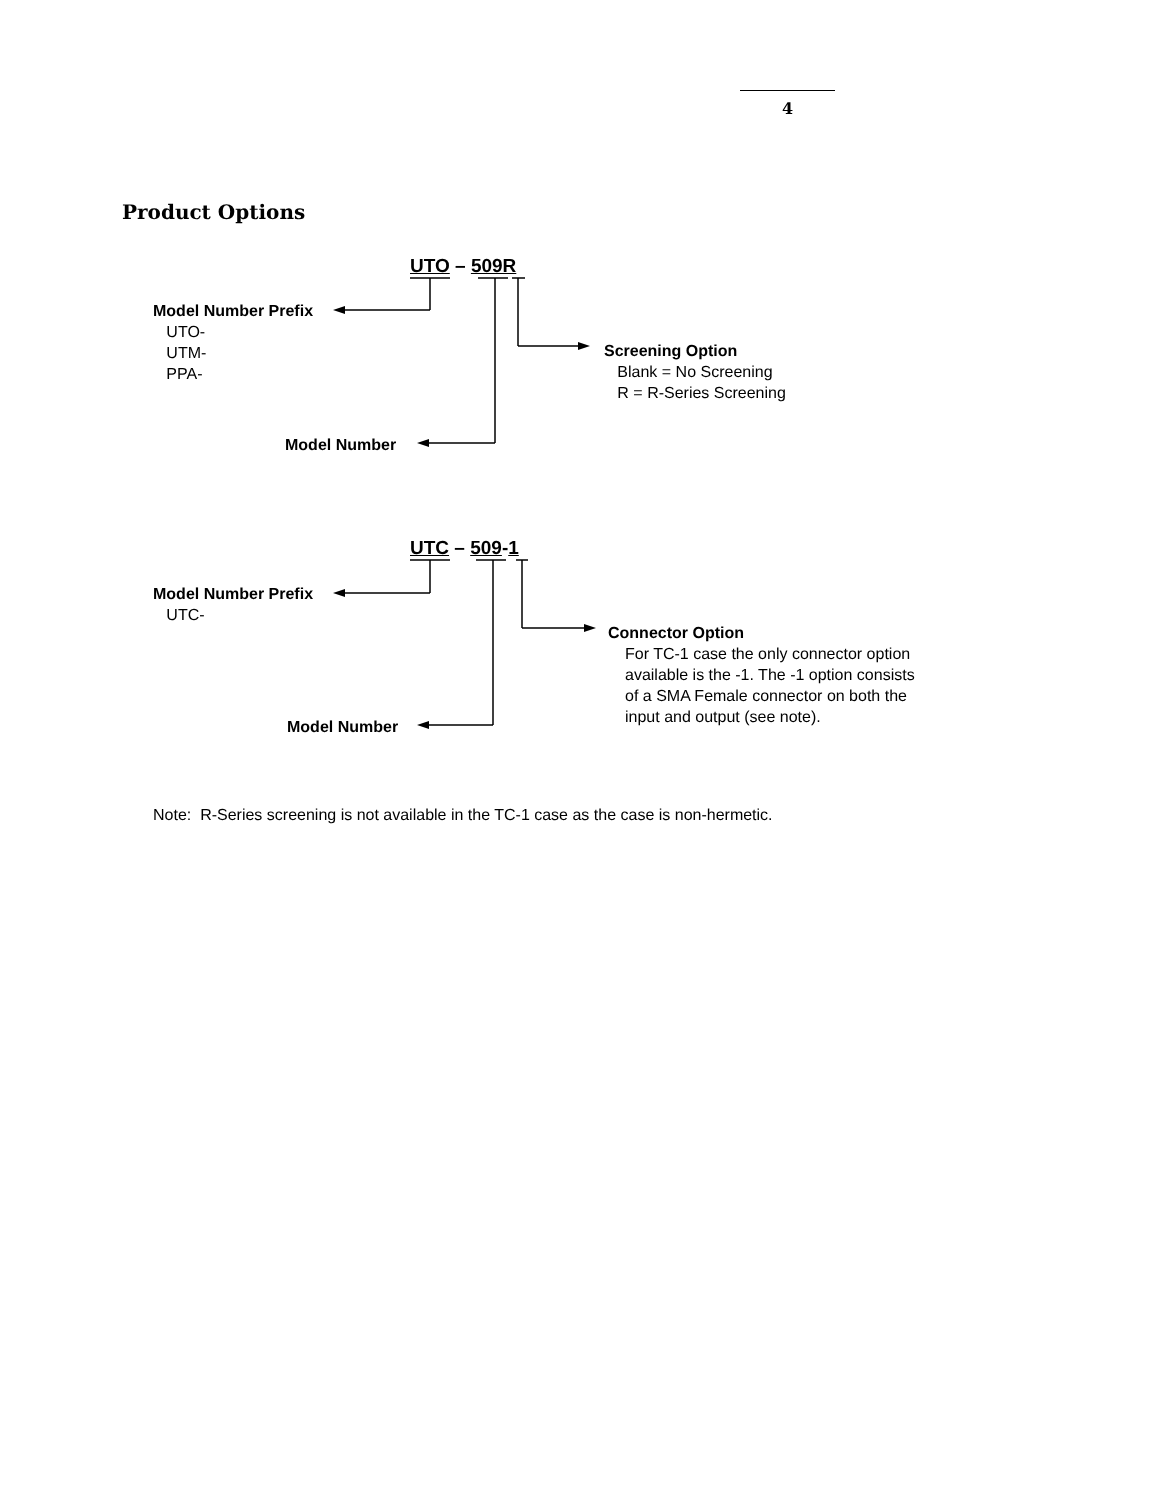4
Product Options
UTO – 509R
Model Number Prefix
UTO-
UTM-
PPA-
Screening Option
Blank = No Screening
R = R-Series Screening
Model Number
UTC – 509-1
Model Number Prefix
UTC-
Connector Option
For TC-1 case the only connector option
available is the -1. The -1 option consists
of a SMA Female connector on both the
input and output (see note).
Model Number
Note: R-Series screening is not available in the TC-1 case as the case is non-hermetic.